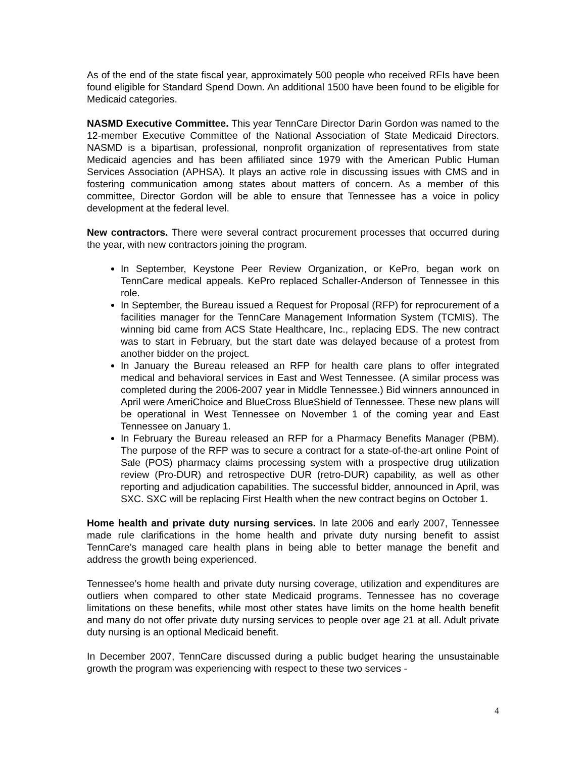As of the end of the state fiscal year, approximately 500 people who received RFIs have been found eligible for Standard Spend Down. An additional 1500 have been found to be eligible for Medicaid categories.
NASMD Executive Committee. This year TennCare Director Darin Gordon was named to the 12-member Executive Committee of the National Association of State Medicaid Directors. NASMD is a bipartisan, professional, nonprofit organization of representatives from state Medicaid agencies and has been affiliated since 1979 with the American Public Human Services Association (APHSA). It plays an active role in discussing issues with CMS and in fostering communication among states about matters of concern. As a member of this committee, Director Gordon will be able to ensure that Tennessee has a voice in policy development at the federal level.
New contractors. There were several contract procurement processes that occurred during the year, with new contractors joining the program.
In September, Keystone Peer Review Organization, or KePro, began work on TennCare medical appeals. KePro replaced Schaller-Anderson of Tennessee in this role.
In September, the Bureau issued a Request for Proposal (RFP) for reprocurement of a facilities manager for the TennCare Management Information System (TCMIS). The winning bid came from ACS State Healthcare, Inc., replacing EDS. The new contract was to start in February, but the start date was delayed because of a protest from another bidder on the project.
In January the Bureau released an RFP for health care plans to offer integrated medical and behavioral services in East and West Tennessee. (A similar process was completed during the 2006-2007 year in Middle Tennessee.) Bid winners announced in April were AmeriChoice and BlueCross BlueShield of Tennessee. These new plans will be operational in West Tennessee on November 1 of the coming year and East Tennessee on January 1.
In February the Bureau released an RFP for a Pharmacy Benefits Manager (PBM). The purpose of the RFP was to secure a contract for a state-of-the-art online Point of Sale (POS) pharmacy claims processing system with a prospective drug utilization review (Pro-DUR) and retrospective DUR (retro-DUR) capability, as well as other reporting and adjudication capabilities. The successful bidder, announced in April, was SXC. SXC will be replacing First Health when the new contract begins on October 1.
Home health and private duty nursing services. In late 2006 and early 2007, Tennessee made rule clarifications in the home health and private duty nursing benefit to assist TennCare’s managed care health plans in being able to better manage the benefit and address the growth being experienced.
Tennessee’s home health and private duty nursing coverage, utilization and expenditures are outliers when compared to other state Medicaid programs. Tennessee has no coverage limitations on these benefits, while most other states have limits on the home health benefit and many do not offer private duty nursing services to people over age 21 at all. Adult private duty nursing is an optional Medicaid benefit.
In December 2007, TennCare discussed during a public budget hearing the unsustainable growth the program was experiencing with respect to these two services -
4